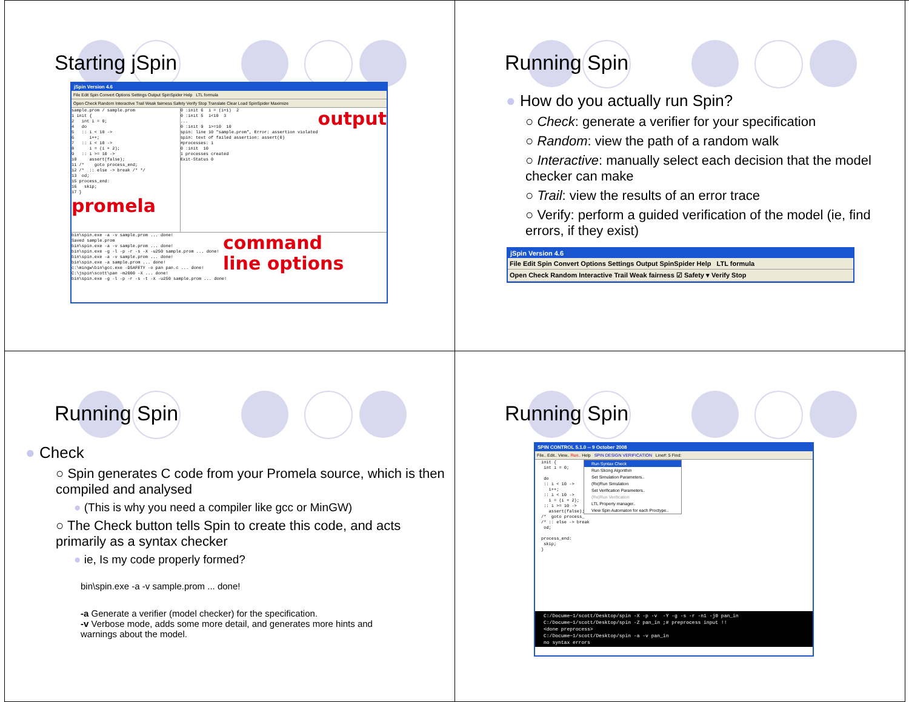Starting jSpin
jSpin Version 4.6
File Edit Spin Convert Options Settings Output SpinSpider Help LTL formula
Open Check Random Interactive Trail Weak fairness Safety Verify Stop Translate Clear Load SpinSpider Maximize
sample.prom / sample.prom
1 init {
2   int i = 0;
4   do
5   :: i < 10 ->
6      i++;
7   :: i < 10 ->
8      i = (i + 2);
9   :: i >= 10 ->
10     assert(false);
11 /*    goto process_end;
12 /*  :: else -> break /* */
13  od;
15 process_end:
16   skip;
17 }
promela
0 :init 6  i = (i+1)  2
0 :init 5  i<10  3
...
0 :init 9  i>=10  10
spin: line 10 "sample.prom", Error: assertion violated
spin: text of failed assertion: assert(0)
#processes: 1
0 :init  10
1 processes created
Exit-Status 0output
bin\spin.exe -a -v sample.prom ... done!
Saved sample.prom
bin\spin.exe -a -v sample.prom ... done!
bin\spin.exe -g -l -p -r -s -X -u250 sample.prom ... done!
bin\spin.exe -a -v sample.prom ... done!
bin\spin.exe -a sample.prom ... done!
c:\mingw\bin\gcc.exe -DSAFETY -o pan pan.c ... done!
C:\jspin\scott\pan -m2000 -X ... done!
bin\spin.exe -g -l -p -r -s -t -X -u250 sample.prom ... done!
command
line options
Running Spin
● How do you actually run Spin?
○ Check: generate a verifier for your specification
○ Random: view the path of a random walk
○ Interactive: manually select each decision that the model checker can make
○ Trail: view the results of an error trace
○ Verify: perform a guided verification of the model (ie, find errors, if they exist)
jSpin Version 4.6
File Edit Spin Convert Options Settings Output SpinSpider Help LTL formula
Open Check Random Interactive Trail Weak fairness ☑ Safety ▾ Verify Stop
Running Spin
● Check
○ Spin generates C code from your Promela source, which is then compiled and analysed
● (This is why you need a compiler like gcc or MinGW)
○ The Check button tells Spin to create this code, and acts primarily as a syntax checker
● ie, Is my code properly formed?
bin\spin.exe -a -v sample.prom ... done!
-a Generate a verifier (model checker) for the specification.
-v Verbose mode, adds some more detail, and generates more hints and warnings about the model.
Running Spin
SPIN CONTROL 5.1.0 -- 9 October 2008
File.. Edit.. View.. Run.. Help SPIN DESIGN VERIFICATION Line#: 5 Find:
init {
 int i = 0;

 do
 :: i < 10 ->
   i++;
 :: i < 10 ->
   i = (i + 2);
 :: i >= 10 ->
   assert(false);
/*  goto process_
/* :: else -> break
 od;

process_end:
 skip;
}
Run Syntax Check
Run Slicing Algorithm
Set Simulation Parameters..
(Re)Run Simulation
Set Verification Parameters..
(Re)Run Verification
LTL Property manager..
View Spin Automaton for each Proctype..
C:/Docume~1/scott/Desktop/spin -X -p -v  -Y -g -s -r -n1 -j0 pan_in
C:/Docume~1/scott/Desktop/spin -Z pan_in ;# preprocess input !!
<done preprocess>
C:/Docume~1/scott/Desktop/spin -a -v pan_in
no syntax errors